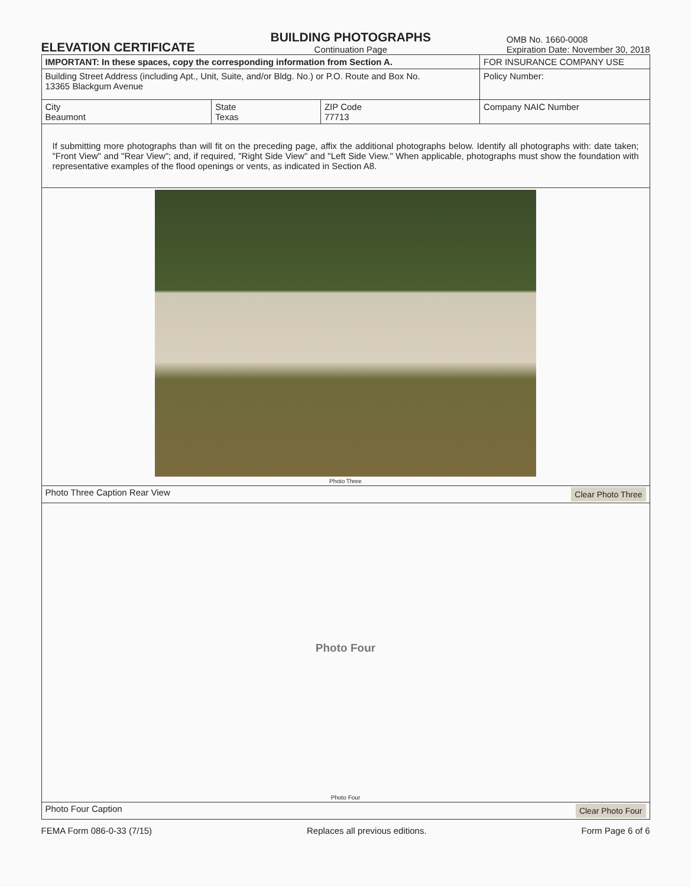ELEVATION CERTIFICATE
BUILDING PHOTOGRAPHS
Continuation Page
OMB No. 1660-0008
Expiration Date: November 30, 2018
| IMPORTANT: In these spaces, copy the corresponding information from Section A. | | | FOR INSURANCE COMPANY USE |
| Building Street Address (including Apt., Unit, Suite, and/or Bldg. No.) or P.O. Route and Box No. 13365 Blackgum Avenue | | | Policy Number: |
| City Beaumont | State Texas | ZIP Code 77713 | Company NAIC Number |
If submitting more photographs than will fit on the preceding page, affix the additional photographs below. Identify all photographs with: date taken; "Front View" and "Rear View"; and, if required, "Right Side View" and "Left Side View." When applicable, photographs must show the foundation with representative examples of the flood openings or vents, as indicated in Section A8.
Photo Three
Photo Three Caption Rear View Clear Photo Three
Photo Four
Photo Four
Photo Four Caption Clear Photo Four
FEMA Form 086-0-33 (7/15) Replaces all previous editions. Form Page 6 of 6